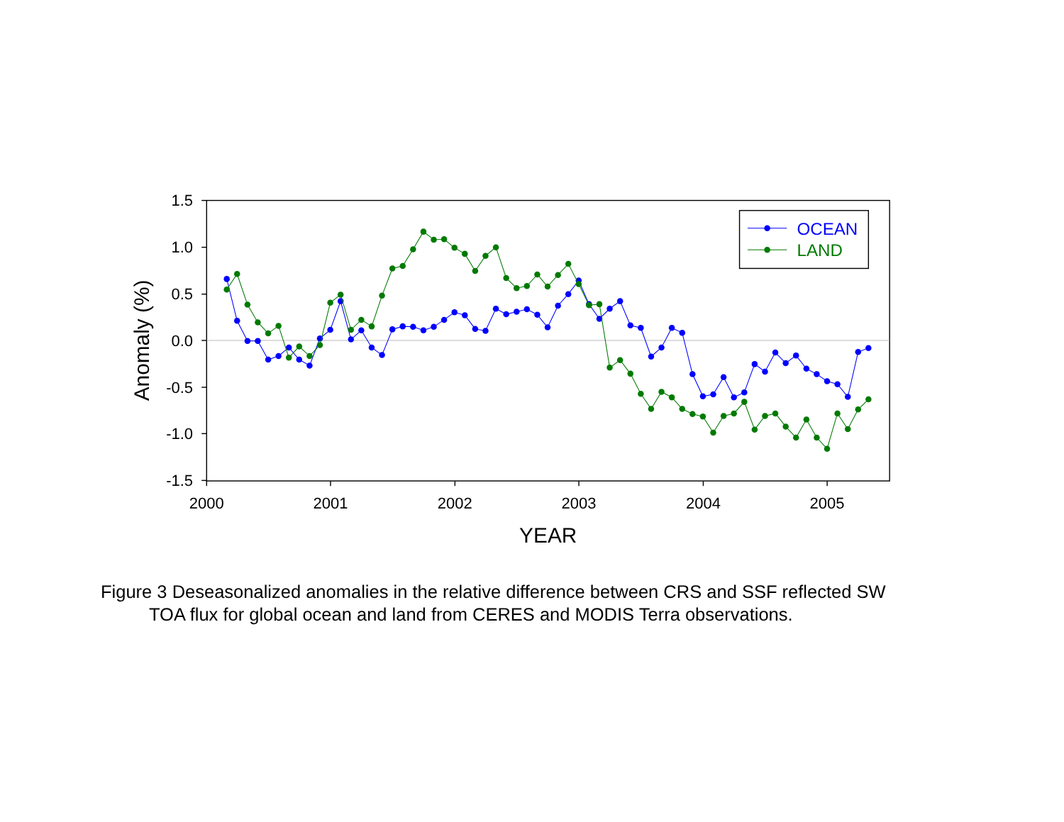1.5
1.0
0.5
0.0
-0.5
-1.0
-1.5
2000
2001
2002
2003
2004
2005
YEAR
Anomaly (%)
OCEAN
LAND
Figure 3 Deseasonalized anomalies in the relative difference between CRS and SSF reflected SW
TOA flux for global ocean and land from CERES and MODIS Terra observations.